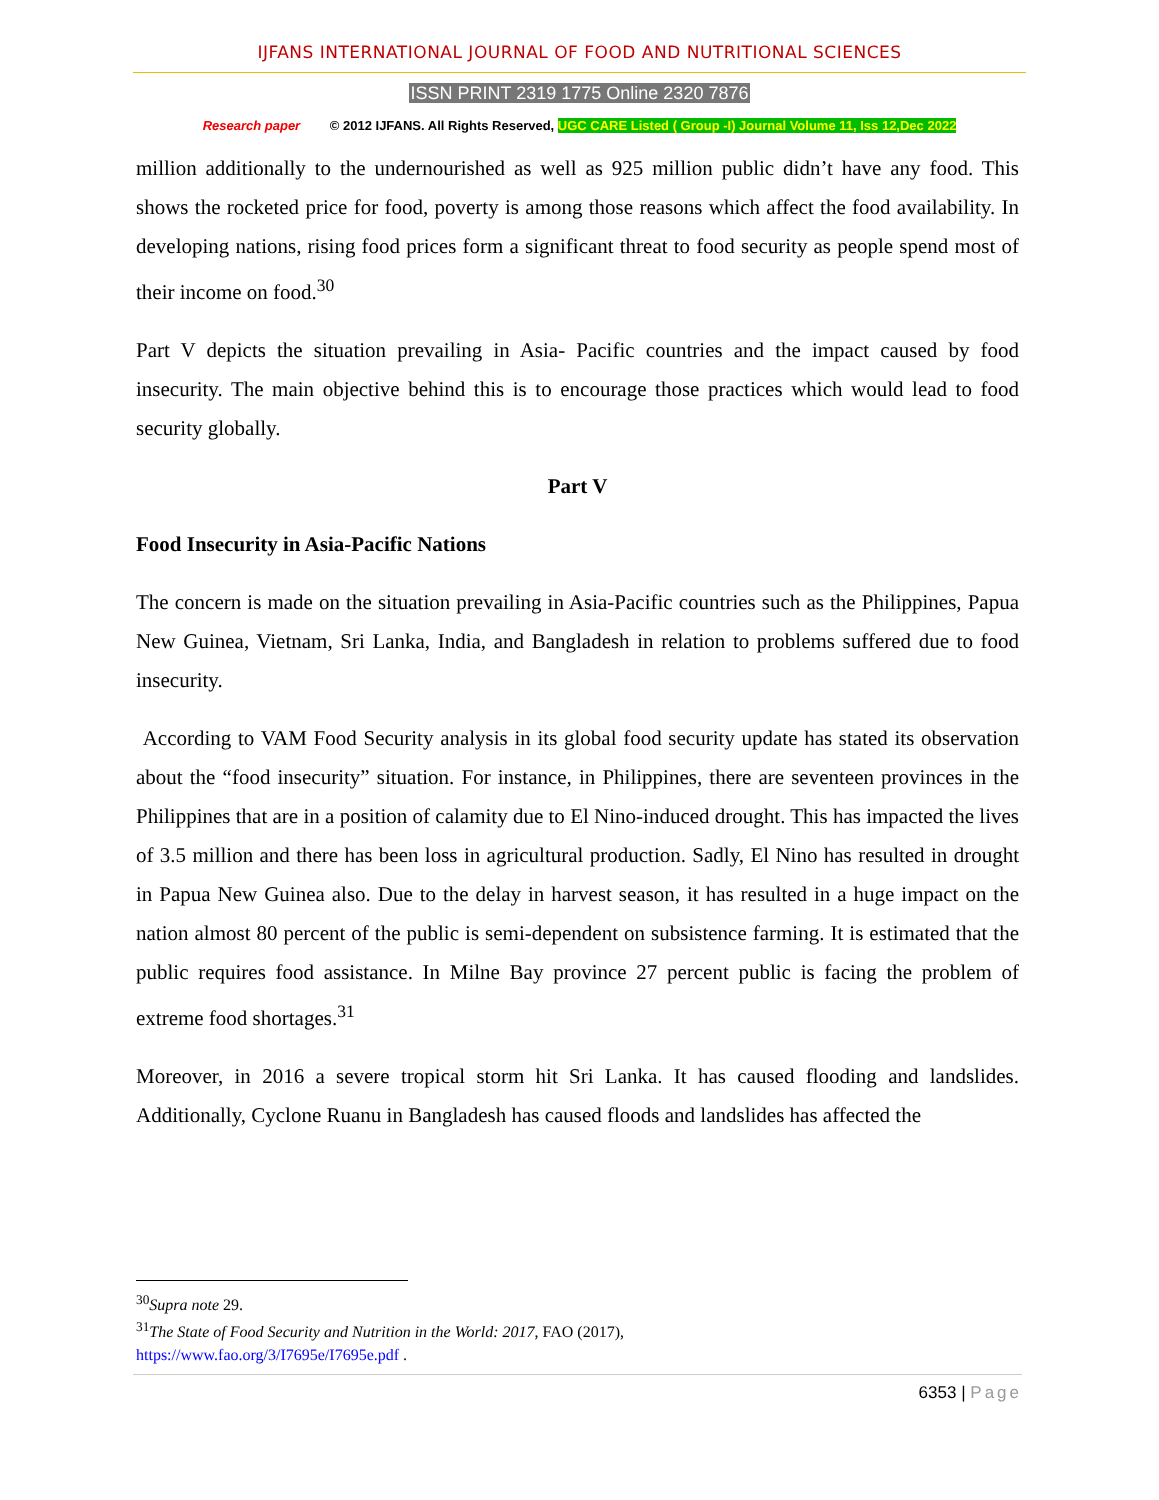IJFANS INTERNATIONAL JOURNAL OF FOOD AND NUTRITIONAL SCIENCES
ISSN PRINT 2319 1775 Online 2320 7876
Research paper © 2012 IJFANS. All Rights Reserved, UGC CARE Listed ( Group -I) Journal Volume 11, Iss 12,Dec 2022
million additionally to the undernourished as well as 925 million public didn’t have any food. This shows the rocketed price for food, poverty is among those reasons which affect the food availability. In developing nations, rising food prices form a significant threat to food security as people spend most of their income on food.<sup>30</sup>
Part V depicts the situation prevailing in Asia- Pacific countries and the impact caused by food insecurity. The main objective behind this is to encourage those practices which would lead to food security globally.
Part V
Food Insecurity in Asia-Pacific Nations
The concern is made on the situation prevailing in Asia-Pacific countries such as the Philippines, Papua New Guinea, Vietnam, Sri Lanka, India, and Bangladesh in relation to problems suffered due to food insecurity.
According to VAM Food Security analysis in its global food security update has stated its observation about the “food insecurity” situation. For instance, in Philippines, there are seventeen provinces in the Philippines that are in a position of calamity due to El Nino-induced drought. This has impacted the lives of 3.5 million and there has been loss in agricultural production. Sadly, El Nino has resulted in drought in Papua New Guinea also. Due to the delay in harvest season, it has resulted in a huge impact on the nation almost 80 percent of the public is semi-dependent on subsistence farming. It is estimated that the public requires food assistance. In Milne Bay province 27 percent public is facing the problem of extreme food shortages.<sup>31</sup>
Moreover, in 2016 a severe tropical storm hit Sri Lanka. It has caused flooding and landslides. Additionally, Cyclone Ruanu in Bangladesh has caused floods and landslides has affected the
<sup>30</sup> Supra note 29.
<sup>31</sup> The State of Food Security and Nutrition in the World: 2017, FAO (2017),
https://www.fao.org/3/I7695e/I7695e.pdf .
6353 | Page